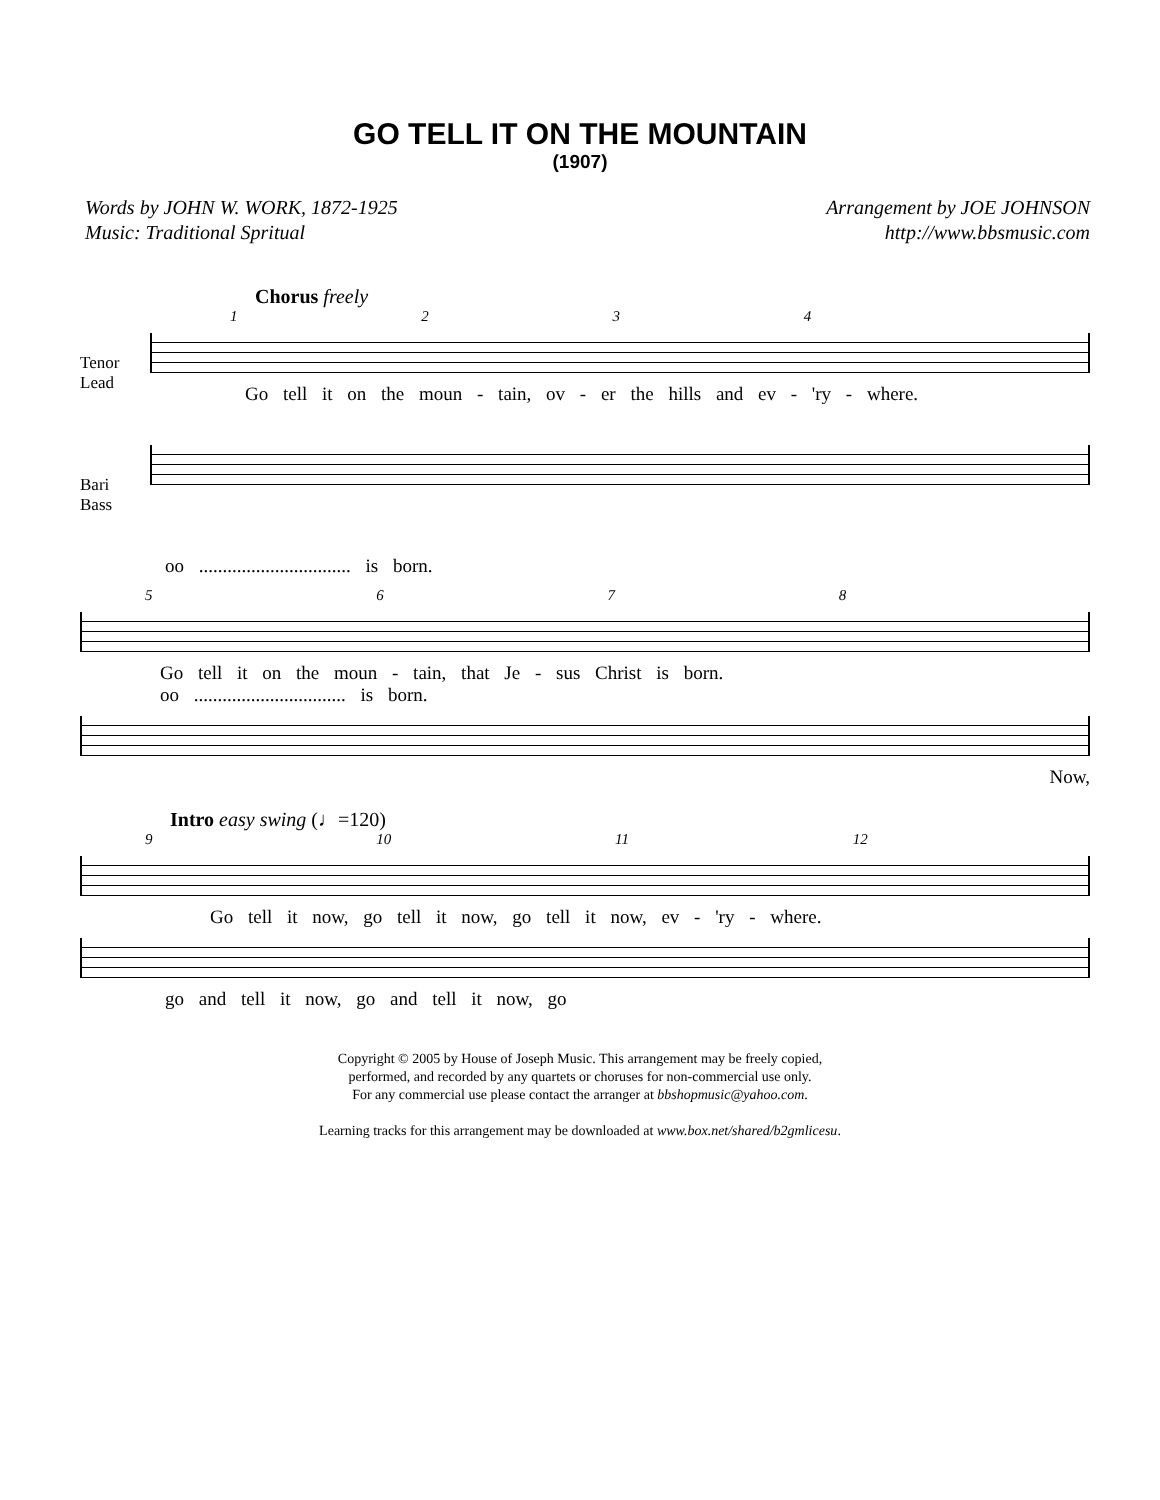GO TELL IT ON THE MOUNTAIN
(1907)
Words by JOHN W. WORK, 1872-1925
Music: Traditional Spritual
Arrangement by JOE JOHNSON
http://www.bbsmusic.com
Chorus freely
1 2 3 4
Tenor
Lead
Go tell it on the moun - tain, ov - er the hills and ev - 'ry - where.
Bari
Bass
oo ................................ is born.
5 6 7 8
Go tell it on the moun - tain, that Je - sus Christ is born.
oo ................................ is born.
Now,
Intro easy swing (♩=120)
9 10 11 12
Go tell it now, go tell it now, go tell it now, ev - 'ry - where.
go and tell it now, go and tell it now, go
Copyright © 2005 by House of Joseph Music. This arrangement may be freely copied,
performed, and recorded by any quartets or choruses for non-commercial use only.
For any commercial use please contact the arranger at bbshopmusic@yahoo.com.
Learning tracks for this arrangement may be downloaded at www.box.net/shared/b2gmlicesu.